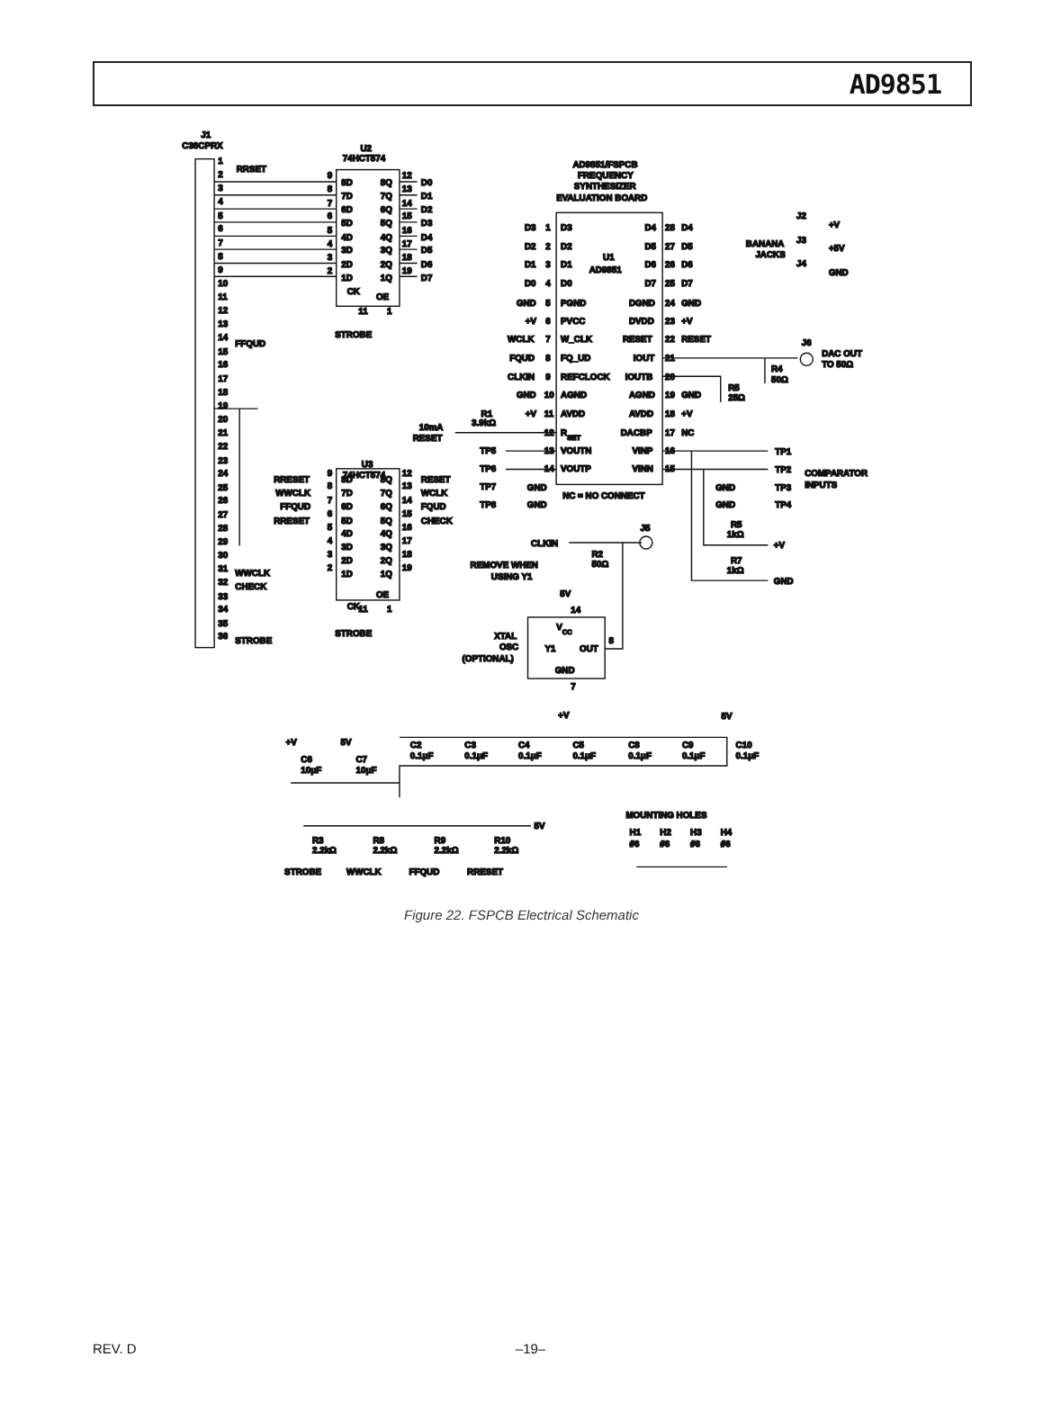AD9851
J1
C36CPRX
1
2
3
4
5
6
7
8
9
10
11
12
13
14
15
16
17
18
19
20
21
22
23
24
25
26
27
28
29
30
31
32
33
34
35
36
RRSET
FFQUD
WWCLK
CHECK
STROBE
U2
74HCT574
9
8
7
6
5
4
3
2
8D
7D
6D
5D
4D
3D
2D
1D
8Q
7Q
6Q
5Q
4Q
3Q
2Q
1Q
12
13
14
15
16
17
18
19
D0
D1
D2
D3
D4
D5
D6
D7
CK
OE
11
1
STROBE
AD9851/FSPCB
FREQUENCY
SYNTHESIZER
EVALUATION BOARD
U1
AD9851
D3
1
D3
D4
28
D4
D2
2
D2
D5
27
D5
D1
3
D1
D6
26
D6
D0
4
D0
D7
25
D7
GND
5
PGND
DGND
24
GND
+V
6
PVCC
DVDD
23
+V
WCLK
7
W_CLK
RESET
22
RESET
FQUD
8
FQ_UD
IOUT
21
CLKIN
9
REFCLOCK
IOUTB
20
GND
10
AGND
AGND
19
GND
+V
11
AVDD
AVDD
18
+V
12
RSET
DACBP
17
NC
TP5
13
VOUTN
VINP
16
TP6
14
VOUTP
VINN
15
TP7
GND
TP8
GND
NC = NO CONNECT
R1
3.9kΩ
10mA
RESET
J2
+V
BANANA
JACKS
J3
+5V
J4
GND
J6
DAC OUT
TO 50Ω
R4
50Ω
R5
25Ω
TP1
TP2
GND
TP3
GND
TP4
COMPARATOR
INPUTS
R5
1kΩ
+V
R7
1kΩ
GND
U3
74HCT574
RRESET
9
8D
8Q
12
RESET
WWCLK
8
7D
7Q
13
WCLK
FFQUD
7
6D
6Q
14
FQUD
RRESET
6
5D
5Q
15
CHECK
5
4D
4Q
16
4
3D
3Q
17
3
2D
2Q
18
2
1D
1Q
19
CK
OE
11
1
STROBE
CLKIN
J5
R2
50Ω
REMOVE WHEN
USING Y1
5V
14
VCC
XTAL
OSC
(OPTIONAL)
Y1
OUT
8
GND
7
+V
5V
+V
5V
C6
10μF
C7
10μF
C2
0.1μF
C3
0.1μF
C4
0.1μF
C5
0.1μF
C8
0.1μF
C9
0.1μF
C10
0.1μF
5V
R3
2.2kΩ
R8
2.2kΩ
R9
2.2kΩ
R10
2.2kΩ
STROBE
WWCLK
FFQUD
RRESET
MOUNTING HOLES
H1
#6
H2
#6
H3
#6
H4
#6
Figure 22. FSPCB Electrical Schematic
REV. D –19–